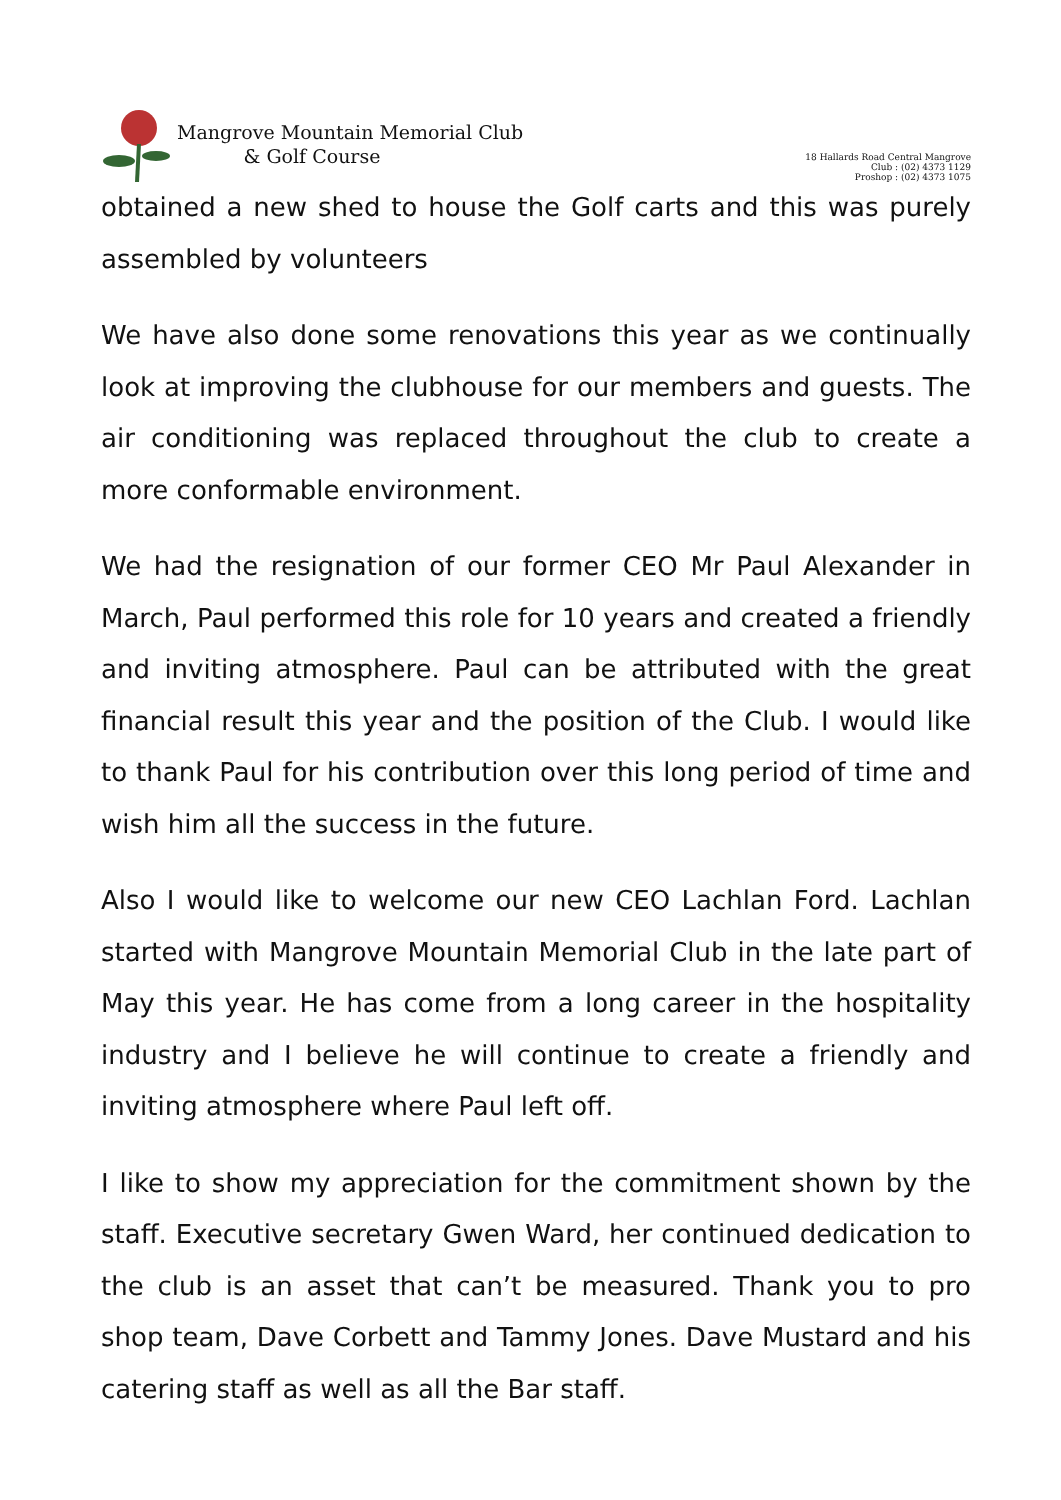Mangrove Mountain Memorial Club
& Golf Course
18 Hallards Road Central Mangrove
Club : (02) 4373 1129
Proshop : (02) 4373 1075
obtained a new shed to house the Golf carts and this was purely assembled by volunteers
We have also done some renovations this year as we continually look at improving the clubhouse for our members and guests. The air conditioning was replaced throughout the club to create a more conformable environment.
We had the resignation of our former CEO Mr Paul Alexander in March, Paul performed this role for 10 years and created a friendly and inviting atmosphere. Paul can be attributed with the great financial result this year and the position of the Club. I would like to thank Paul for his contribution over this long period of time and wish him all the success in the future.
Also I would like to welcome our new CEO Lachlan Ford. Lachlan started with Mangrove Mountain Memorial Club in the late part of May this year. He has come from a long career in the hospitality industry and I believe he will continue to create a friendly and inviting atmosphere where Paul left off.
I like to show my appreciation for the commitment shown by the staff. Executive secretary Gwen Ward, her continued dedication to the club is an asset that can’t be measured. Thank you to pro shop team, Dave Corbett and Tammy Jones. Dave Mustard and his catering staff as well as all the Bar staff.